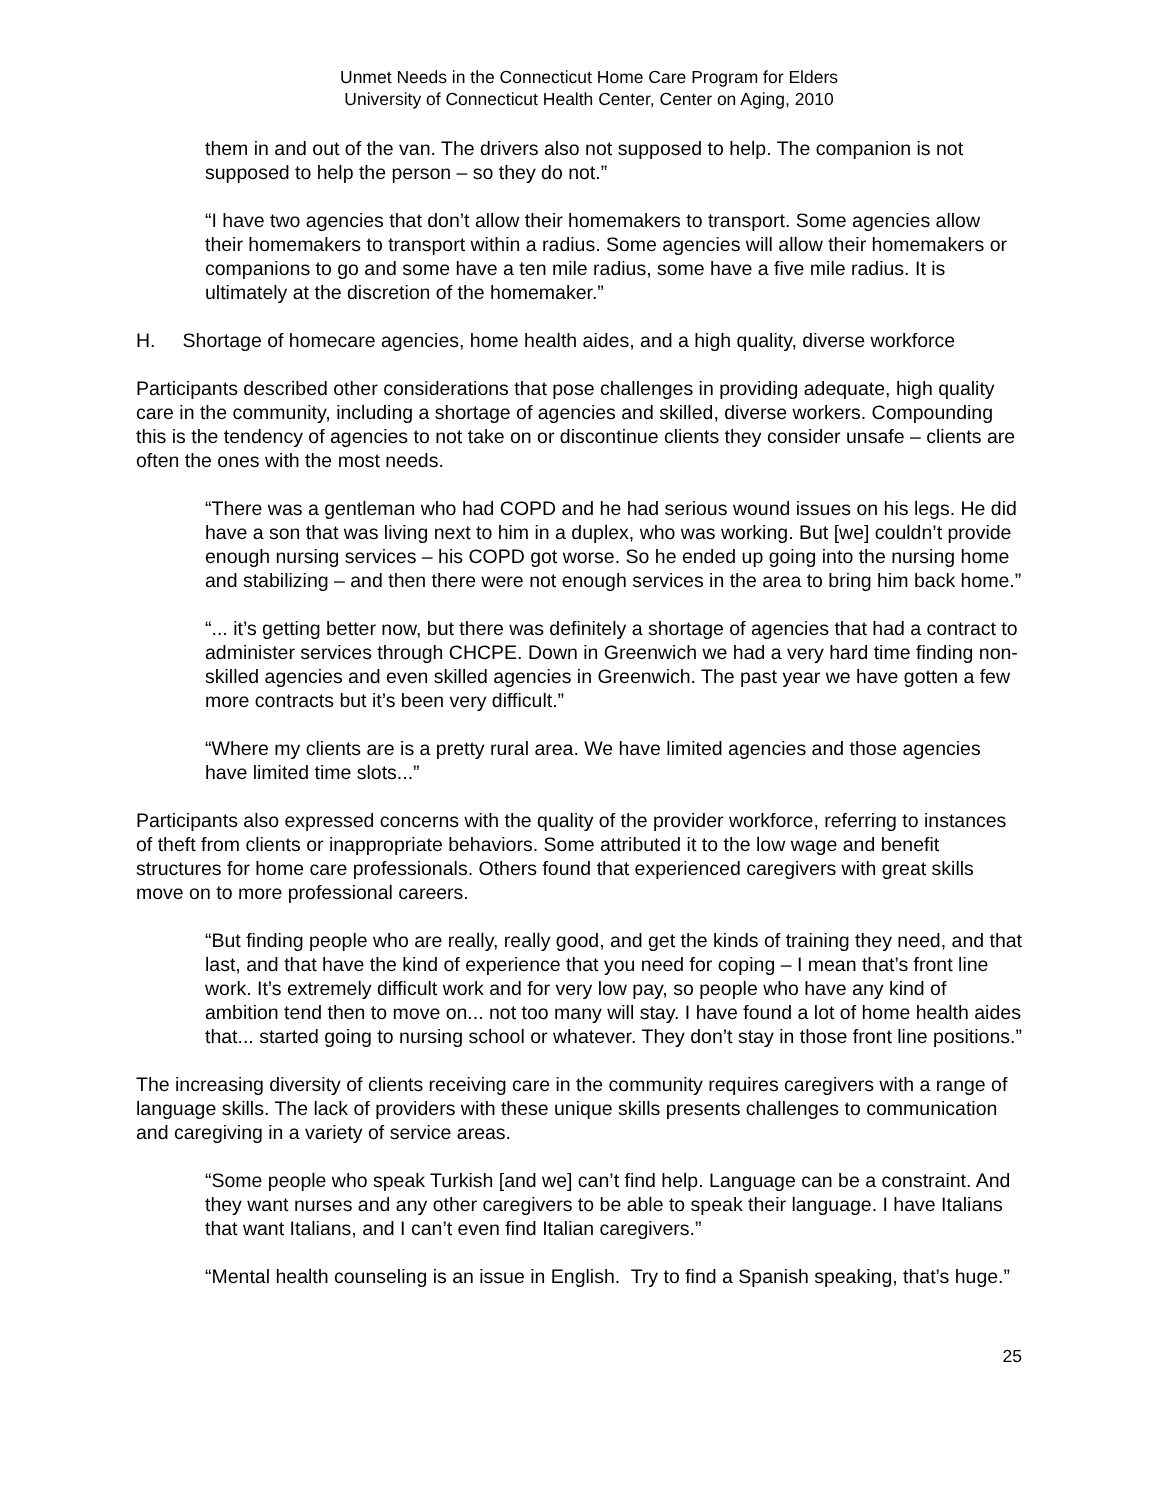Unmet Needs in the Connecticut Home Care Program for Elders
University of Connecticut Health Center, Center on Aging, 2010
them in and out of the van. The drivers also not supposed to help. The companion is not supposed to help the person – so they do not.”
“I have two agencies that don’t allow their homemakers to transport. Some agencies allow their homemakers to transport within a radius. Some agencies will allow their homemakers or companions to go and some have a ten mile radius, some have a five mile radius. It is ultimately at the discretion of the homemaker.”
H. Shortage of homecare agencies, home health aides, and a high quality, diverse workforce
Participants described other considerations that pose challenges in providing adequate, high quality care in the community, including a shortage of agencies and skilled, diverse workers. Compounding this is the tendency of agencies to not take on or discontinue clients they consider unsafe – clients are often the ones with the most needs.
“There was a gentleman who had COPD and he had serious wound issues on his legs. He did have a son that was living next to him in a duplex, who was working. But [we] couldn’t provide enough nursing services – his COPD got worse. So he ended up going into the nursing home and stabilizing – and then there were not enough services in the area to bring him back home.”
“... it’s getting better now, but there was definitely a shortage of agencies that had a contract to administer services through CHCPE. Down in Greenwich we had a very hard time finding non-skilled agencies and even skilled agencies in Greenwich. The past year we have gotten a few more contracts but it’s been very difficult.”
“Where my clients are is a pretty rural area. We have limited agencies and those agencies have limited time slots...”
Participants also expressed concerns with the quality of the provider workforce, referring to instances of theft from clients or inappropriate behaviors. Some attributed it to the low wage and benefit structures for home care professionals. Others found that experienced caregivers with great skills move on to more professional careers.
“But finding people who are really, really good, and get the kinds of training they need, and that last, and that have the kind of experience that you need for coping – I mean that’s front line work. It’s extremely difficult work and for very low pay, so people who have any kind of ambition tend then to move on... not too many will stay. I have found a lot of home health aides that... started going to nursing school or whatever. They don’t stay in those front line positions.”
The increasing diversity of clients receiving care in the community requires caregivers with a range of language skills. The lack of providers with these unique skills presents challenges to communication and caregiving in a variety of service areas.
“Some people who speak Turkish [and we] can’t find help. Language can be a constraint. And they want nurses and any other caregivers to be able to speak their language. I have Italians that want Italians, and I can’t even find Italian caregivers.”
“Mental health counseling is an issue in English. Try to find a Spanish speaking, that’s huge.”
25